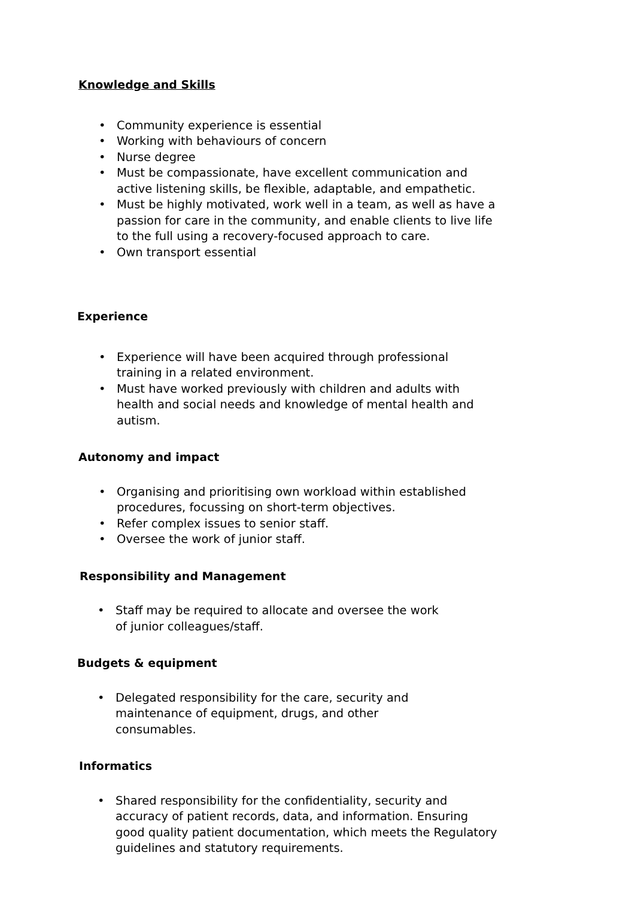Knowledge and Skills
• Community experience is essential
• Working with behaviours of concern
• Nurse degree
• Must be compassionate, have excellent communication and active listening skills, be flexible, adaptable, and empathetic.
• Must be highly motivated, work well in a team, as well as have a passion for care in the community, and enable clients to live life to the full using a recovery-focused approach to care.
• Own transport essential
Experience
• Experience will have been acquired through professional training in a related environment.
• Must have worked previously with children and adults with health and social needs and knowledge of mental health and autism.
Autonomy and impact
• Organising and prioritising own workload within established procedures, focussing on short-term objectives.
• Refer complex issues to senior staff.
• Oversee the work of junior staff.
Responsibility and Management
• Staff may be required to allocate and oversee the work of junior colleagues/staff.
Budgets & equipment
• Delegated responsibility for the care, security and maintenance of equipment, drugs, and other consumables.
Informatics
• Shared responsibility for the confidentiality, security and accuracy of patient records, data, and information. Ensuring good quality patient documentation, which meets the Regulatory guidelines and statutory requirements.